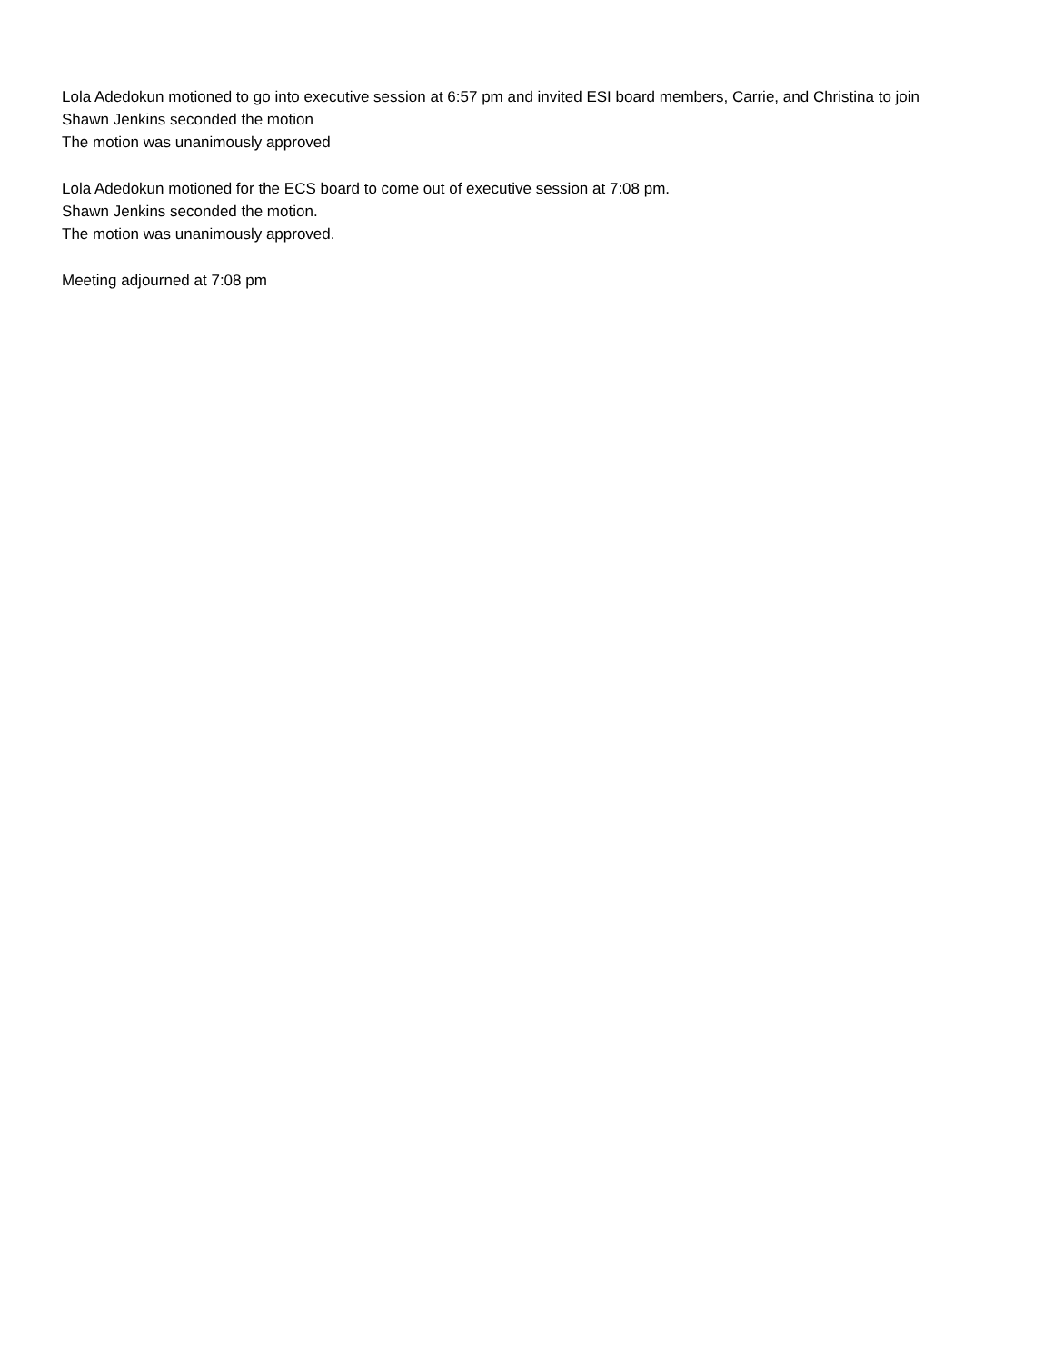Lola Adedokun motioned to go into executive session at 6:57 pm and invited ESI board members, Carrie, and Christina to join
Shawn Jenkins seconded the motion
The motion was unanimously approved
Lola Adedokun motioned for the ECS board to come out of executive session at 7:08 pm.
Shawn Jenkins seconded the motion.
The motion was unanimously approved.
Meeting adjourned at 7:08 pm